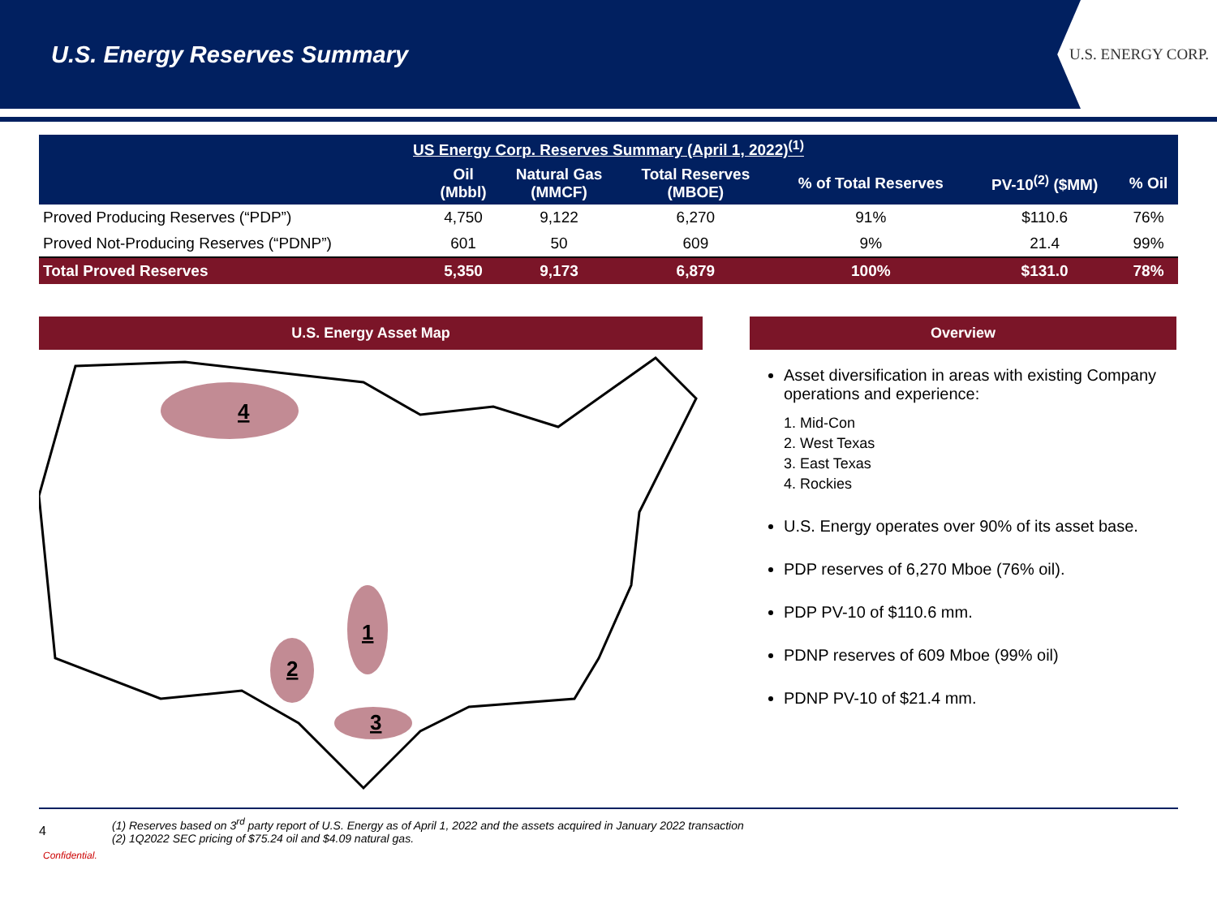U.S. Energy Reserves Summary
U.S. ENERGY CORP.
| US Energy Corp. Reserves Summary (April 1, 2022)<sup>(1)</sup> | | | | | | |
| --- | --- | --- | --- | --- | --- | --- |
| | Oil (Mbbl) | Natural Gas (MMCF) | Total Reserves (MBOE) | % of Total Reserves | PV-10<sup>(2)</sup> ($MM) | % Oil |
| Proved Producing Reserves (“PDP”) | 4,750 | 9,122 | 6,270 | 91% | $110.6 | 76% |
| Proved Not-Producing Reserves (“PDNP”) | 601 | 50 | 609 | 9% | 21.4 | 99% |
| Total Proved Reserves | 5,350 | 9,173 | 6,879 | 100% | $131.0 | 78% |
U.S. Energy Asset Map
4
1
2
3
Overview
Asset diversification in areas with existing Company operations and experience:
1. Mid-Con
2. West Texas
3. East Texas
4. Rockies
U.S. Energy operates over 90% of its asset base.
PDP reserves of 6,270 Mboe (76% oil).
PDP PV-10 of $110.6 mm.
PDNP reserves of 609 Mboe (99% oil)
PDNP PV-10 of $21.4 mm.
4
(1) Reserves based on 3<sup>rd</sup> party report of U.S. Energy as of April 1, 2022 and the assets acquired in January 2022 transaction
(2) 1Q2022 SEC pricing of $75.24 oil and $4.09 natural gas.
Confidential.